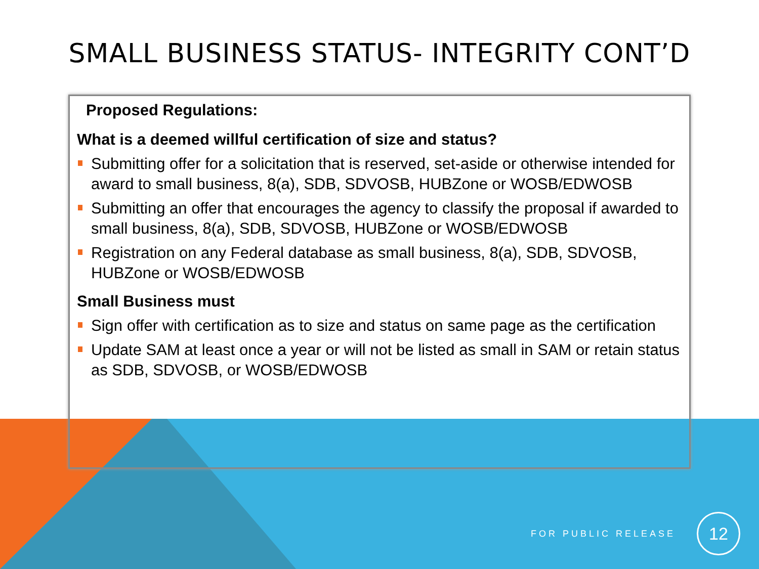SMALL BUSINESS STATUS- INTEGRITY CONT’D
Proposed Regulations:
What is a deemed willful certification of size and status?
Submitting offer for a solicitation that is reserved, set-aside or otherwise intended for award to small business, 8(a), SDB, SDVOSB, HUBZone or WOSB/EDWOSB
Submitting an offer that encourages the agency to classify the proposal if awarded to small business, 8(a), SDB, SDVOSB, HUBZone or WOSB/EDWOSB
Registration on any Federal database as small business, 8(a), SDB, SDVOSB, HUBZone or WOSB/EDWOSB
Small Business must
Sign offer with certification as to size and status on same page as the certification
Update SAM at least once a year or will not be listed as small in SAM or retain status as SDB, SDVOSB, or WOSB/EDWOSB
FOR PUBLIC RELEASE
12